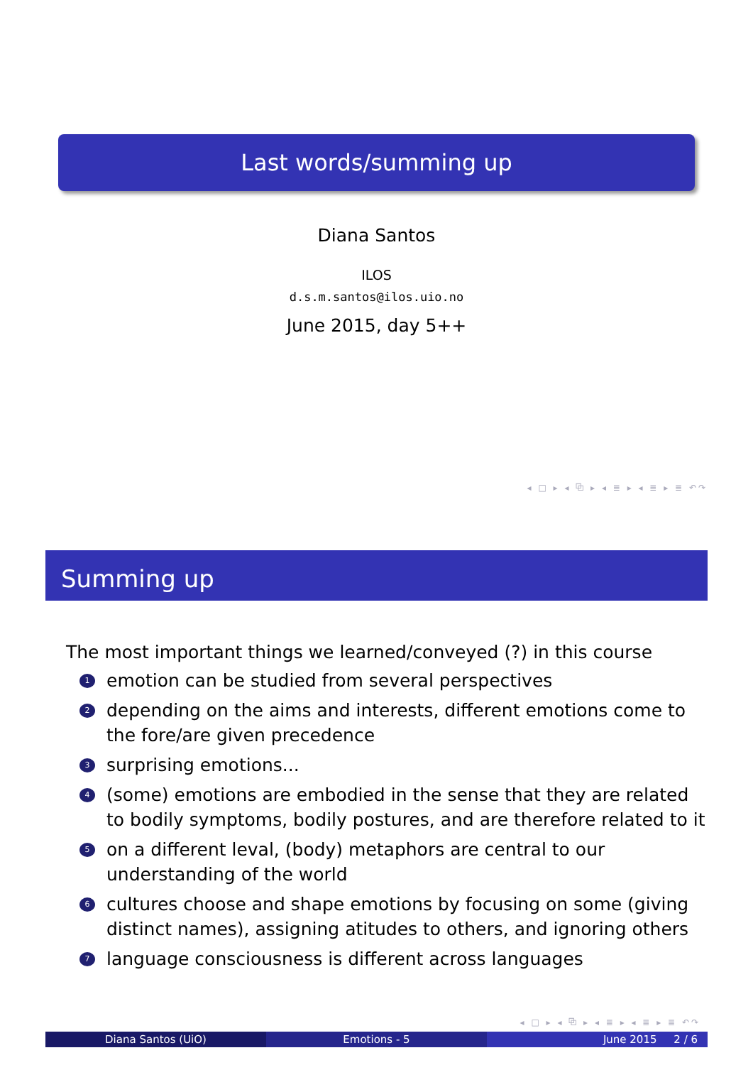Last words/summing up
Diana Santos
ILOS
d.s.m.santos@ilos.uio.no
June 2015, day 5++
◂ □ ▸ ◂ ⧉ ▸ ◂ ≣ ▸ ◂ ≣ ▸ ≣ ↶↷
Summing up
The most important things we learned/conveyed (?) in this course
1 emotion can be studied from several perspectives
2 depending on the aims and interests, different emotions come to the fore/are given precedence
3 surprising emotions...
4 (some) emotions are embodied in the sense that they are related to bodily symptoms, bodily postures, and are therefore related to it
5 on a different leval, (body) metaphors are central to our
understanding of the world
6 cultures choose and shape emotions by focusing on some (giving distinct names), assigning atitudes to others, and ignoring others
7 language consciousness is different across languages
◂ □ ▸ ◂ ⧉ ▸ ◂ ≣ ▸ ◂ ≣ ▸ ≣ ↶↷
Diana Santos (UiO) Emotions - 5 June 2015 2 / 6